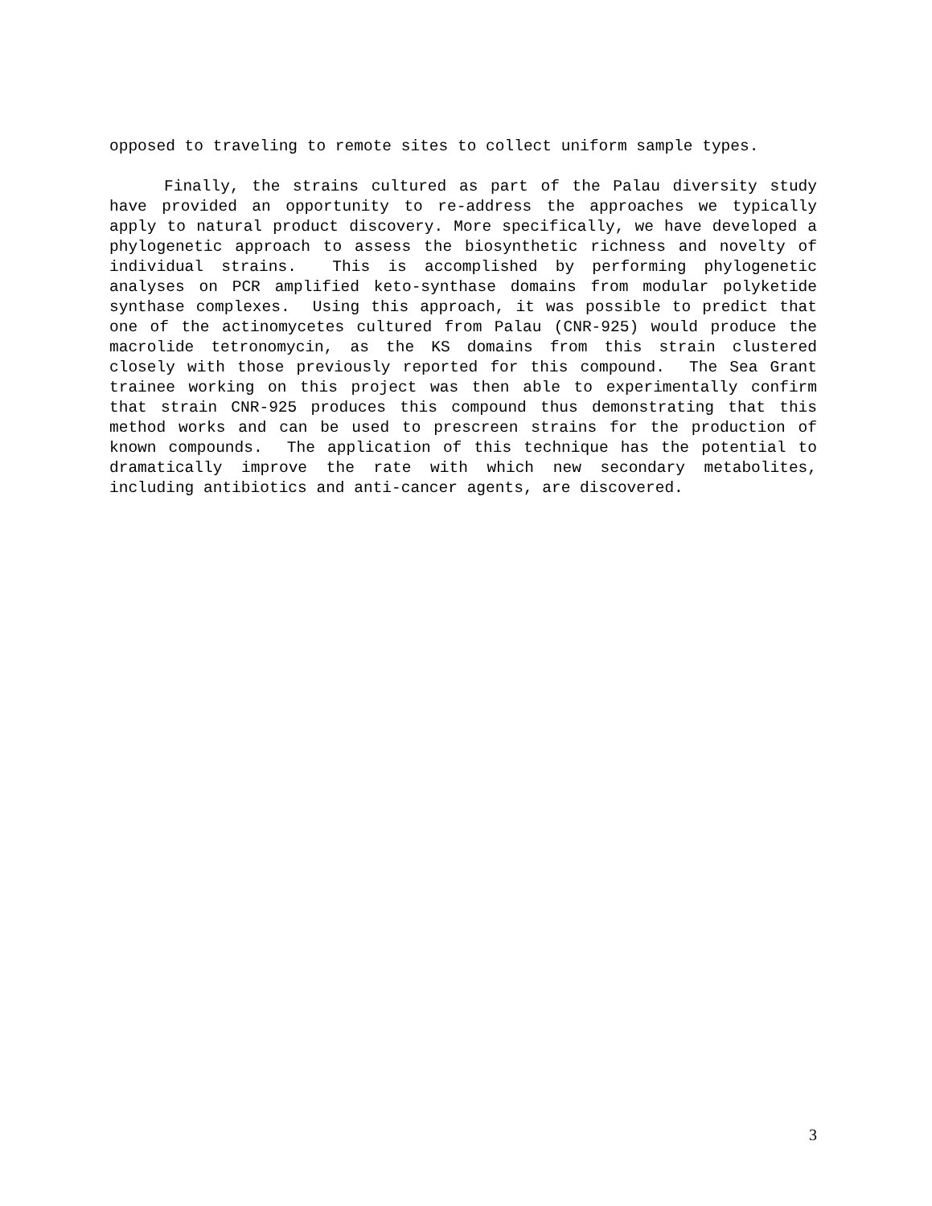opposed to traveling to remote sites to collect uniform sample types.
Finally, the strains cultured as part of the Palau diversity study have provided an opportunity to re-address the approaches we typically apply to natural product discovery. More specifically, we have developed a phylogenetic approach to assess the biosynthetic richness and novelty of individual strains. This is accomplished by performing phylogenetic analyses on PCR amplified keto-synthase domains from modular polyketide synthase complexes. Using this approach, it was possible to predict that one of the actinomycetes cultured from Palau (CNR-925) would produce the macrolide tetronomycin, as the KS domains from this strain clustered closely with those previously reported for this compound. The Sea Grant trainee working on this project was then able to experimentally confirm that strain CNR-925 produces this compound thus demonstrating that this method works and can be used to prescreen strains for the production of known compounds. The application of this technique has the potential to dramatically improve the rate with which new secondary metabolites, including antibiotics and anti-cancer agents, are discovered.
3